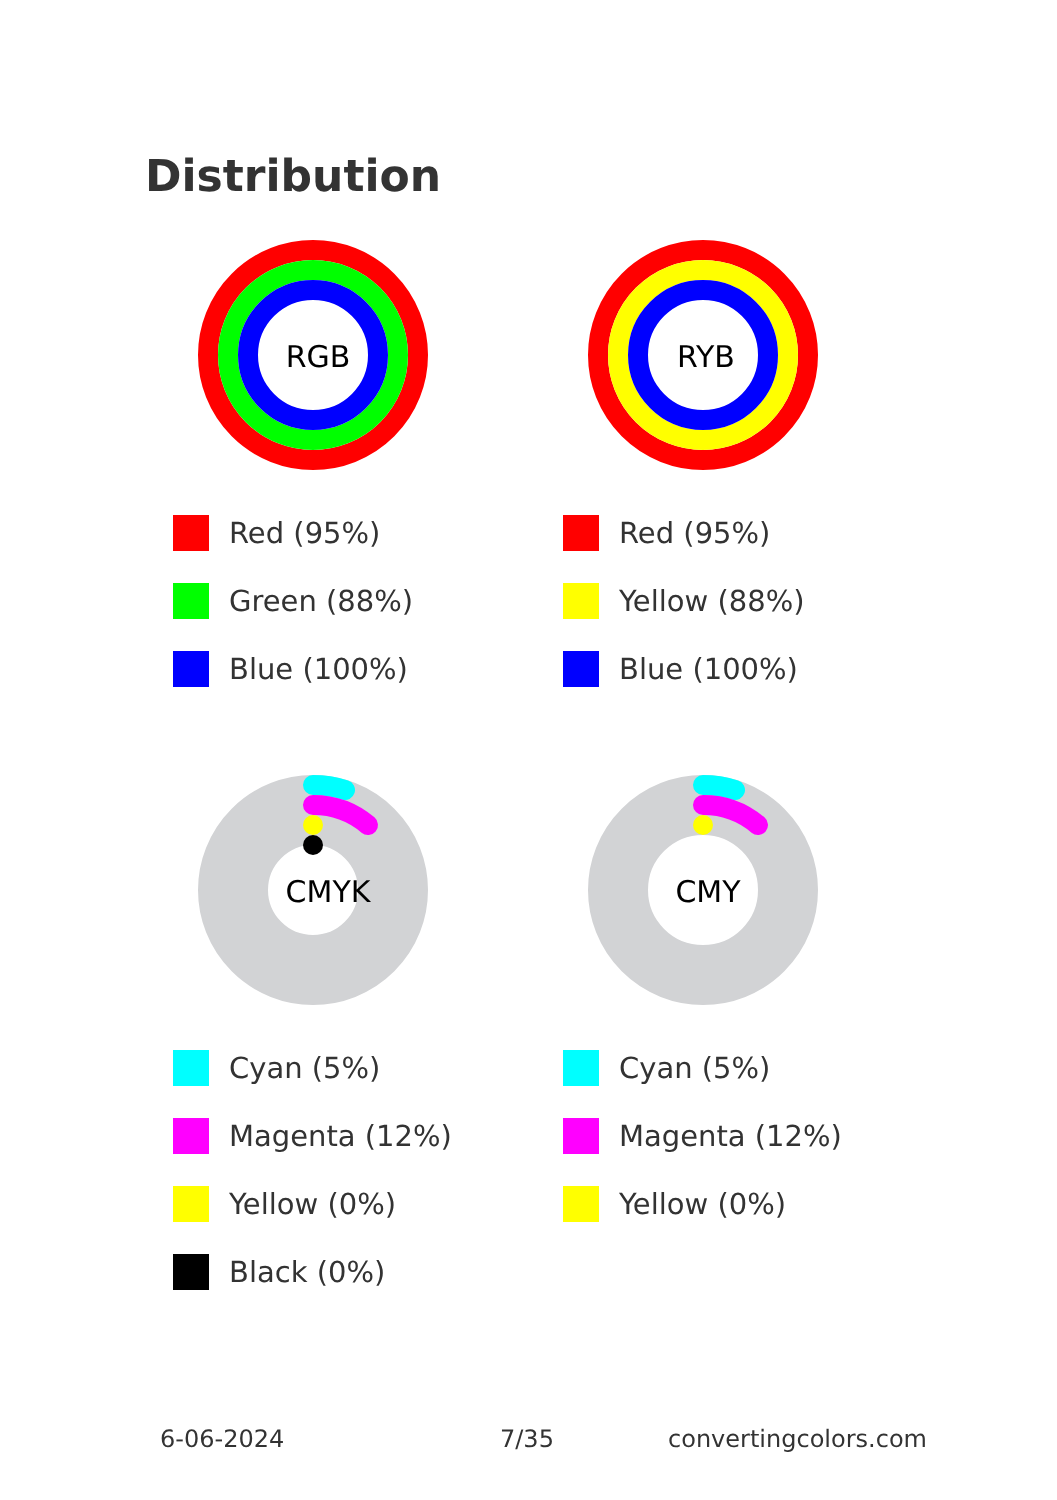Distribution
RGB
Red (95%)
Green (88%)
Blue (100%)
RYB
Red (95%)
Yellow (88%)
Blue (100%)
CMYK
Cyan (5%)
Magenta (12%)
Yellow (0%)
Black (0%)
CMY
Cyan (5%)
Magenta (12%)
Yellow (0%)
6-06-2024 7/35 convertingcolors.com